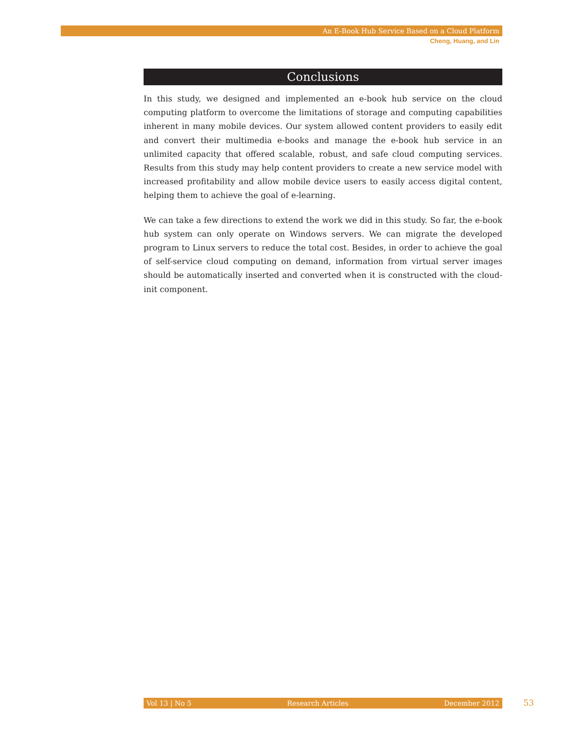An E-Book Hub Service Based on a Cloud Platform
Cheng, Huang, and Lin
Conclusions
In this study, we designed and implemented an e-book hub service on the cloud computing platform to overcome the limitations of storage and computing capabilities inherent in many mobile devices. Our system allowed content providers to easily edit and convert their multimedia e-books and manage the e-book hub service in an unlimited capacity that offered scalable, robust, and safe cloud computing services. Results from this study may help content providers to create a new service model with increased profitability and allow mobile device users to easily access digital content, helping them to achieve the goal of e-learning.
We can take a few directions to extend the work we did in this study. So far, the e-book hub system can only operate on Windows servers. We can migrate the developed program to Linux servers to reduce the total cost. Besides, in order to achieve the goal of self-service cloud computing on demand, information from virtual server images should be automatically inserted and converted when it is constructed with the cloud-init component.
Vol 13 | No 5 Research Articles December 2012 53